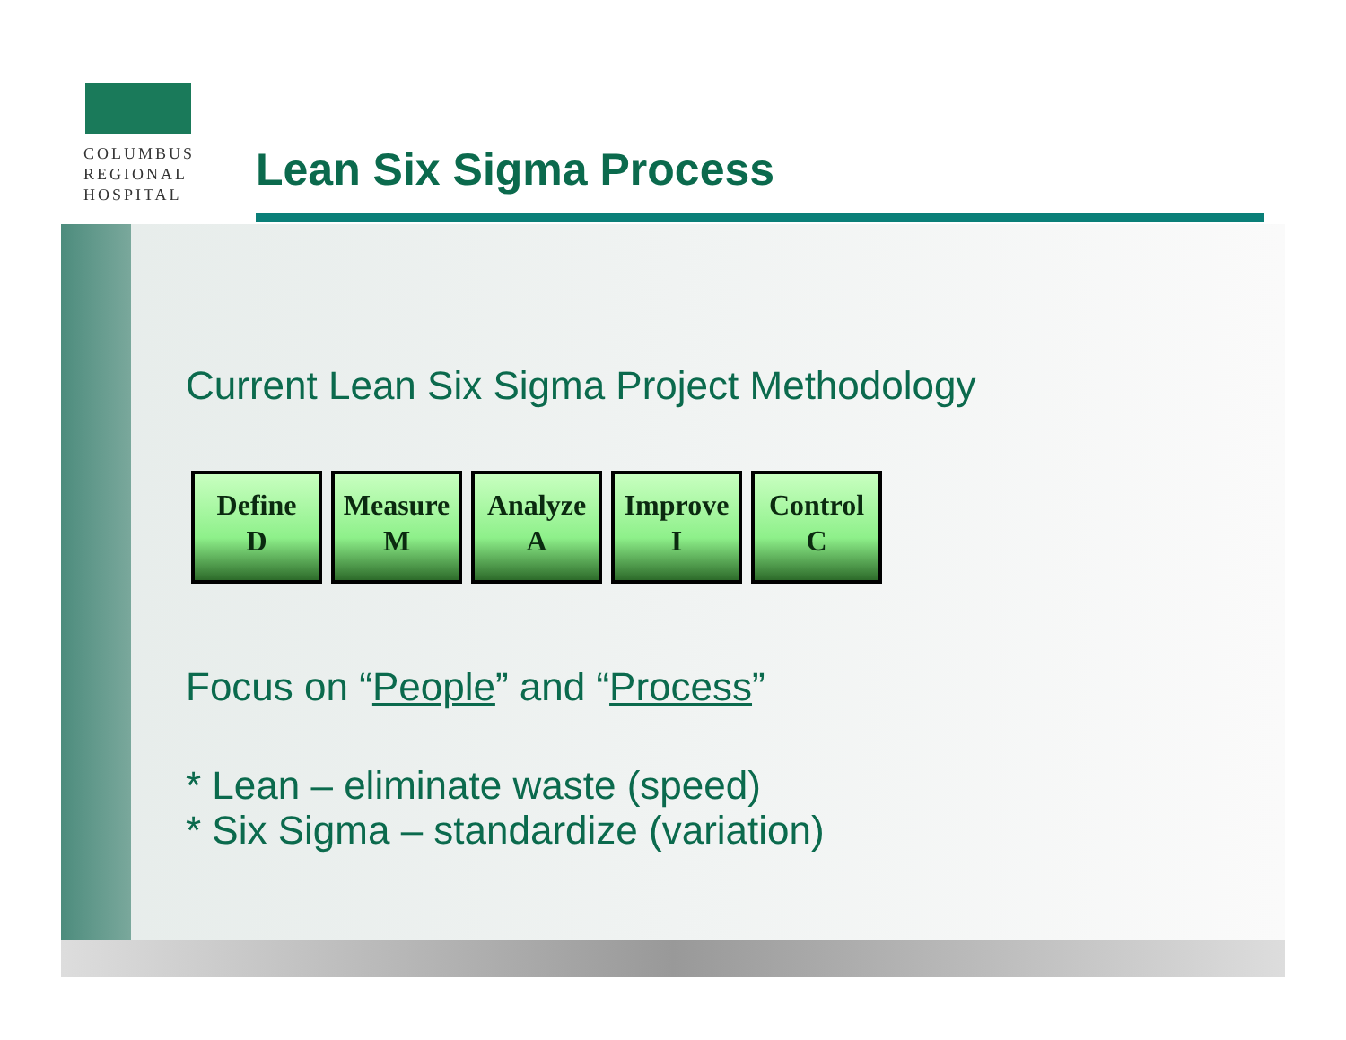COLUMBUS
REGIONAL
HOSPITAL
Lean Six Sigma Process
Current Lean Six Sigma Project Methodology
Define
D
Measure
M
Analyze
A
Improve
I
Control
C
Focus on “People” and “Process”
* Lean – eliminate waste (speed)
* Six Sigma – standardize (variation)